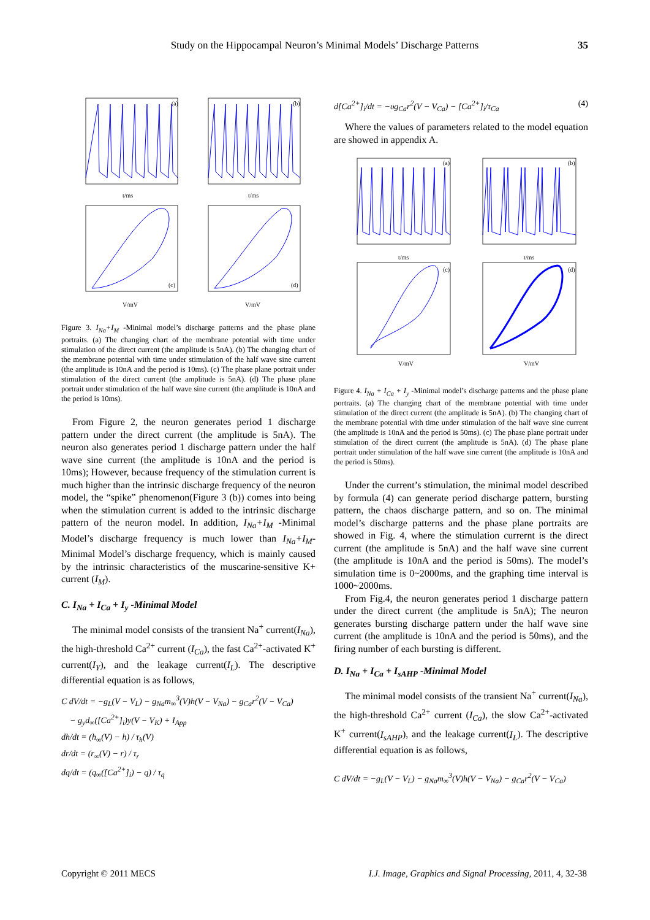Study on the Hippocampal Neuron’s Minimal Models’ Discharge Patterns
35
(a)
(b)
(c)
(d)
t/ms
t/ms
V/mV
V/mV
Figure 3. I<sub>Na</sub>+I<sub>M</sub> -Minimal model’s discharge patterns and the phase plane portraits. (a) The changing chart of the membrane potential with time under stimulation of the direct current (the amplitude is 5nA). (b) The changing chart of the membrane potential with time under stimulation of the half wave sine current (the amplitude is 10nA and the period is 10ms). (c) The phase plane portrait under stimulation of the direct current (the amplitude is 5nA). (d) The phase plane portrait under stimulation of the half wave sine current (the amplitude is 10nA and the period is 10ms).
From Figure 2, the neuron generates period 1 discharge pattern under the direct current (the amplitude is 5nA). The neuron also generates period 1 discharge pattern under the half wave sine current (the amplitude is 10nA and the period is 10ms); However, because frequency of the stimulation current is much higher than the intrinsic discharge frequency of the neuron model, the “spike” phenomenon(Figure 3 (b)) comes into being when the stimulation current is added to the intrinsic discharge pattern of the neuron model. In addition, I<sub>Na</sub>+I<sub>M</sub> -Minimal Model’s discharge frequency is much lower than I<sub>Na</sub>+I<sub>M</sub>-Minimal Model’s discharge frequency, which is mainly caused by the intrinsic characteristics of the muscarine-sensitive K+ current (I<sub>M</sub>).
C. I<sub>Na</sub> + I<sub>Ca</sub> + I<sub>y</sub> -Minimal Model
The minimal model consists of the transient Na<sup>+</sup> current(I<sub>Na</sub>), the high-threshold Ca<sup>2+</sup> current (I<sub>Ca</sub>), the fast Ca<sup>2+</sup>-activated K<sup>+</sup> current(I<sub>Y</sub>), and the leakage current(I<sub>L</sub>). The descriptive differential equation is as follows,
C dV/dt = −g<sub>L</sub>(V − V<sub>L</sub>) − g<sub>Na</sub>m<sub>∞</sub><sup>3</sup>(V)h(V − V<sub>Na</sub>) − g<sub>Ca</sub>r<sup>2</sup>(V − V<sub>Ca</sub>)
− g<sub>y</sub>d<sub>∞</sub>([Ca<sup>2+</sup>]<sub>i</sub>)y(V − V<sub>K</sub>) + I<sub>App</sub>
dh/dt = (h<sub>∞</sub>(V) − h) / τ<sub>h</sub>(V)
dr/dt = (r<sub>∞</sub>(V) − r) / τ<sub>r</sub>
dq/dt = (q<sub>∞</sub>([Ca<sup>2+</sup>]<sub>i</sub>) − q) / τ<sub>q</sub>
d[Ca<sup>2+</sup>]<sub>i</sub>/dt = −υg<sub>Ca</sub>r<sup>2</sup>(V − V<sub>Ca</sub>) − [Ca<sup>2+</sup>]<sub>i</sub>/τ<sub>Ca</sub> (4)
Where the values of parameters related to the model equation are showed in appendix A.
(a)
(b)
(c)
(d)
t/ms
t/ms
V/mV
V/mV
Figure 4. I<sub>Na</sub> + I<sub>Ca</sub> + I<sub>y</sub> -Minimal model’s discharge patterns and the phase plane portraits. (a) The changing chart of the membrane potential with time under stimulation of the direct current (the amplitude is 5nA). (b) The changing chart of the membrane potential with time under stimulation of the half wave sine current (the amplitude is 10nA and the period is 50ms). (c) The phase plane portrait under stimulation of the direct current (the amplitude is 5nA). (d) The phase plane portrait under stimulation of the half wave sine current (the amplitude is 10nA and the period is 50ms).
Under the current’s stimulation, the minimal model described by formula (4) can generate period discharge pattern, bursting pattern, the chaos discharge pattern, and so on. The minimal model’s discharge patterns and the phase plane portraits are showed in Fig. 4, where the stimulation currernt is the direct current (the amplitude is 5nA) and the half wave sine current (the amplitude is 10nA and the period is 50ms). The model’s simulation time is 0~2000ms, and the graphing time interval is 1000~2000ms.
From Fig.4, the neuron generates period 1 discharge pattern under the direct current (the amplitude is 5nA); The neuron generates bursting discharge pattern under the half wave sine current (the amplitude is 10nA and the period is 50ms), and the firing number of each bursting is different.
D. I<sub>Na</sub> + I<sub>Ca</sub> + I<sub>sAHP</sub> -Minimal Model
The minimal model consists of the transient Na<sup>+</sup> current(I<sub>Na</sub>), the high-threshold Ca<sup>2+</sup> current (I<sub>Ca</sub>), the slow Ca<sup>2+</sup>-activated K<sup>+</sup> current(I<sub>sAHP</sub>), and the leakage current(I<sub>L</sub>). The descriptive differential equation is as follows,
C dV/dt = −g<sub>L</sub>(V − V<sub>L</sub>) − g<sub>Na</sub>m<sub>∞</sub><sup>3</sup>(V)h(V − V<sub>Na</sub>) − g<sub>Ca</sub>r<sup>2</sup>(V − V<sub>Ca</sub>)
Copyright © 2011 MECS I.J. Image, Graphics and Signal Processing, 2011, 4, 32-38